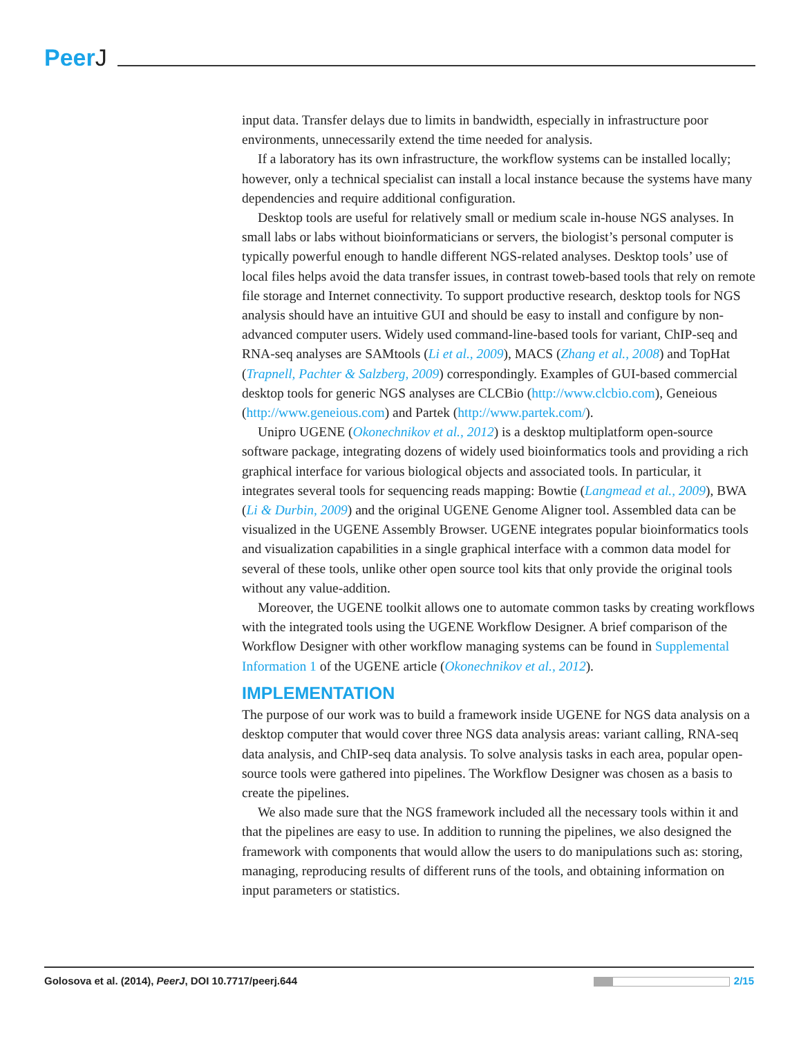PeerJ
input data. Transfer delays due to limits in bandwidth, especially in infrastructure poor environments, unnecessarily extend the time needed for analysis.
If a laboratory has its own infrastructure, the workflow systems can be installed locally; however, only a technical specialist can install a local instance because the systems have many dependencies and require additional configuration.
Desktop tools are useful for relatively small or medium scale in-house NGS analyses. In small labs or labs without bioinformaticians or servers, the biologist’s personal computer is typically powerful enough to handle different NGS-related analyses. Desktop tools’ use of local files helps avoid the data transfer issues, in contrast toweb-based tools that rely on remote file storage and Internet connectivity. To support productive research, desktop tools for NGS analysis should have an intuitive GUI and should be easy to install and configure by non-advanced computer users. Widely used command-line-based tools for variant, ChIP-seq and RNA-seq analyses are SAMtools (Li et al., 2009), MACS (Zhang et al., 2008) and TopHat (Trapnell, Pachter & Salzberg, 2009) correspondingly. Examples of GUI-based commercial desktop tools for generic NGS analyses are CLCBio (http://www.clcbio.com), Geneious (http://www.geneious.com) and Partek (http://www.partek.com/).
Unipro UGENE (Okonechnikov et al., 2012) is a desktop multiplatform open-source software package, integrating dozens of widely used bioinformatics tools and providing a rich graphical interface for various biological objects and associated tools. In particular, it integrates several tools for sequencing reads mapping: Bowtie (Langmead et al., 2009), BWA (Li & Durbin, 2009) and the original UGENE Genome Aligner tool. Assembled data can be visualized in the UGENE Assembly Browser. UGENE integrates popular bioinformatics tools and visualization capabilities in a single graphical interface with a common data model for several of these tools, unlike other open source tool kits that only provide the original tools without any value-addition.
Moreover, the UGENE toolkit allows one to automate common tasks by creating workflows with the integrated tools using the UGENE Workflow Designer. A brief comparison of the Workflow Designer with other workflow managing systems can be found in Supplemental Information 1 of the UGENE article (Okonechnikov et al., 2012).
IMPLEMENTATION
The purpose of our work was to build a framework inside UGENE for NGS data analysis on a desktop computer that would cover three NGS data analysis areas: variant calling, RNA-seq data analysis, and ChIP-seq data analysis. To solve analysis tasks in each area, popular open-source tools were gathered into pipelines. The Workflow Designer was chosen as a basis to create the pipelines.
We also made sure that the NGS framework included all the necessary tools within it and that the pipelines are easy to use. In addition to running the pipelines, we also designed the framework with components that would allow the users to do manipulations such as: storing, managing, reproducing results of different runs of the tools, and obtaining information on input parameters or statistics.
Golosova et al. (2014), PeerJ, DOI 10.7717/peerj.644
2/15